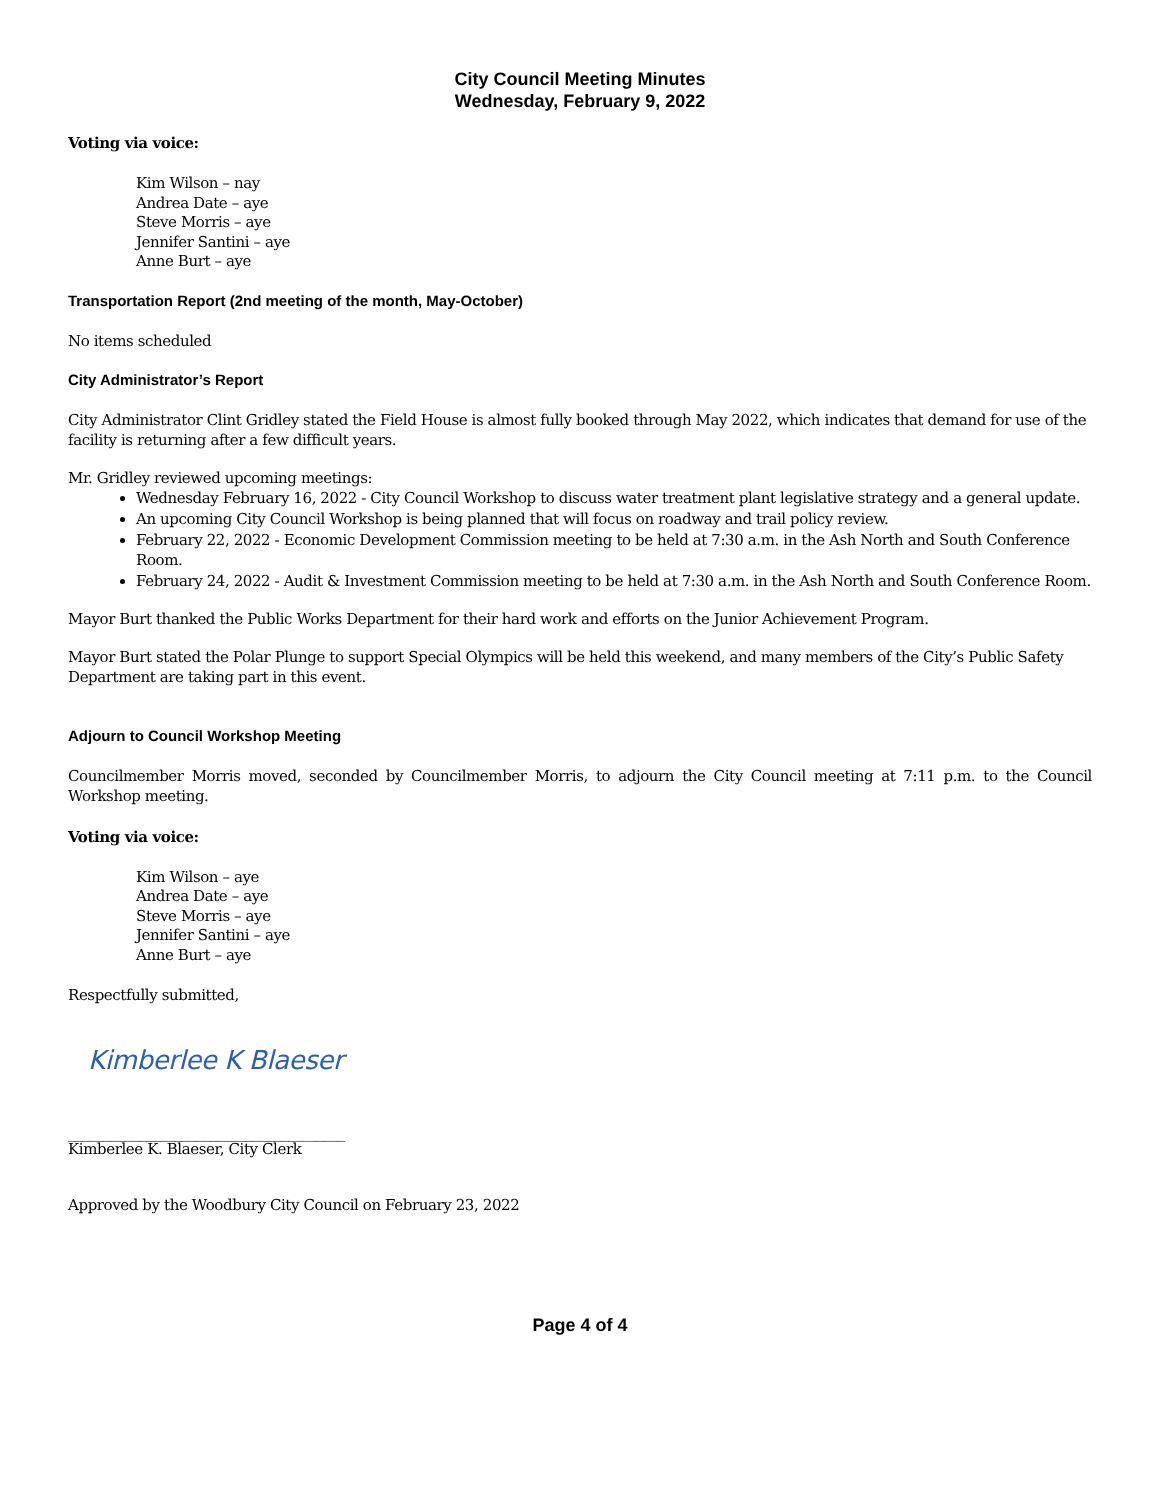City Council Meeting Minutes
Wednesday, February 9, 2022
Voting via voice:
Kim Wilson – nay
Andrea Date – aye
Steve Morris – aye
Jennifer Santini – aye
Anne Burt – aye
Transportation Report (2nd meeting of the month, May-October)
No items scheduled
City Administrator’s Report
City Administrator Clint Gridley stated the Field House is almost fully booked through May 2022, which indicates that demand for use of the facility is returning after a few difficult years.
Mr. Gridley reviewed upcoming meetings:
Wednesday February 16, 2022 - City Council Workshop to discuss water treatment plant legislative strategy and a general update.
An upcoming City Council Workshop is being planned that will focus on roadway and trail policy review.
February 22, 2022 - Economic Development Commission meeting to be held at 7:30 a.m. in the Ash North and South Conference Room.
February 24, 2022 - Audit & Investment Commission meeting to be held at 7:30 a.m. in the Ash North and South Conference Room.
Mayor Burt thanked the Public Works Department for their hard work and efforts on the Junior Achievement Program.
Mayor Burt stated the Polar Plunge to support Special Olympics will be held this weekend, and many members of the City’s Public Safety Department are taking part in this event.
Adjourn to Council Workshop Meeting
Councilmember Morris moved, seconded by Councilmember Morris, to adjourn the City Council meeting at 7:11 p.m. to the Council Workshop meeting.
Voting via voice:
Kim Wilson – aye
Andrea Date – aye
Steve Morris – aye
Jennifer Santini – aye
Anne Burt – aye
Respectfully submitted,
Kimberlee K Blaeser
_______________________________________
Kimberlee K. Blaeser, City Clerk
Approved by the Woodbury City Council on February 23, 2022
Page 4 of 4